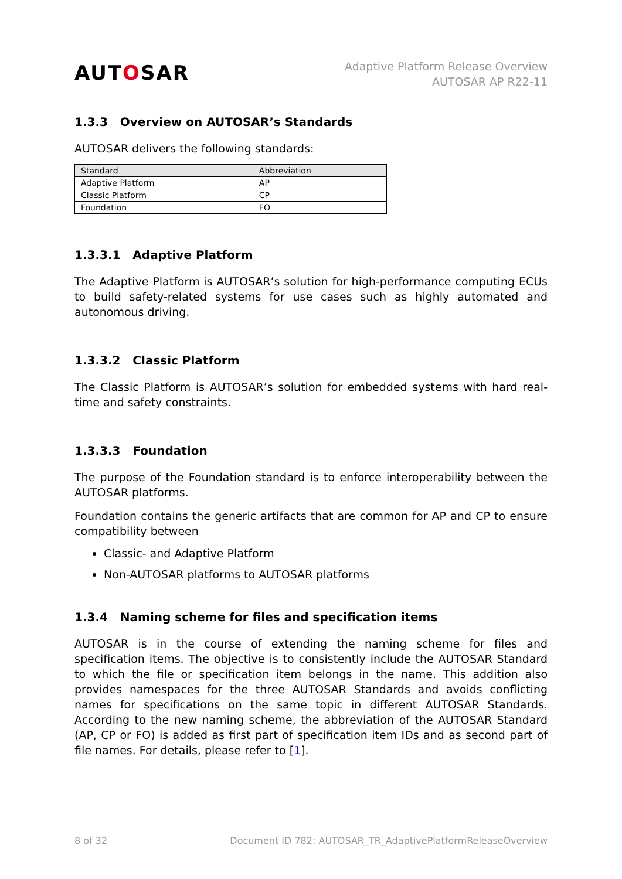AUTOSAR
Adaptive Platform Release Overview
AUTOSAR AP R22-11
1.3.3 Overview on AUTOSAR’s Standards
AUTOSAR delivers the following standards:
| Standard | Abbreviation |
| --- | --- |
| Adaptive Platform | AP |
| Classic Platform | CP |
| Foundation | FO |
1.3.3.1 Adaptive Platform
The Adaptive Platform is AUTOSAR’s solution for high-performance computing ECUs to build safety-related systems for use cases such as highly automated and autonomous driving.
1.3.3.2 Classic Platform
The Classic Platform is AUTOSAR’s solution for embedded systems with hard real-time and safety constraints.
1.3.3.3 Foundation
The purpose of the Foundation standard is to enforce interoperability between the AUTOSAR platforms.
Foundation contains the generic artifacts that are common for AP and CP to ensure compatibility between
Classic- and Adaptive Platform
Non-AUTOSAR platforms to AUTOSAR platforms
1.3.4 Naming scheme for files and specification items
AUTOSAR is in the course of extending the naming scheme for files and specification items. The objective is to consistently include the AUTOSAR Standard to which the file or specification item belongs in the name. This addition also provides namespaces for the three AUTOSAR Standards and avoids conflicting names for specifications on the same topic in different AUTOSAR Standards. According to the new naming scheme, the abbreviation of the AUTOSAR Standard (AP, CP or FO) is added as first part of specification item IDs and as second part of file names. For details, please refer to [1].
8 of 32 Document ID 782: AUTOSAR_TR_AdaptivePlatformReleaseOverview